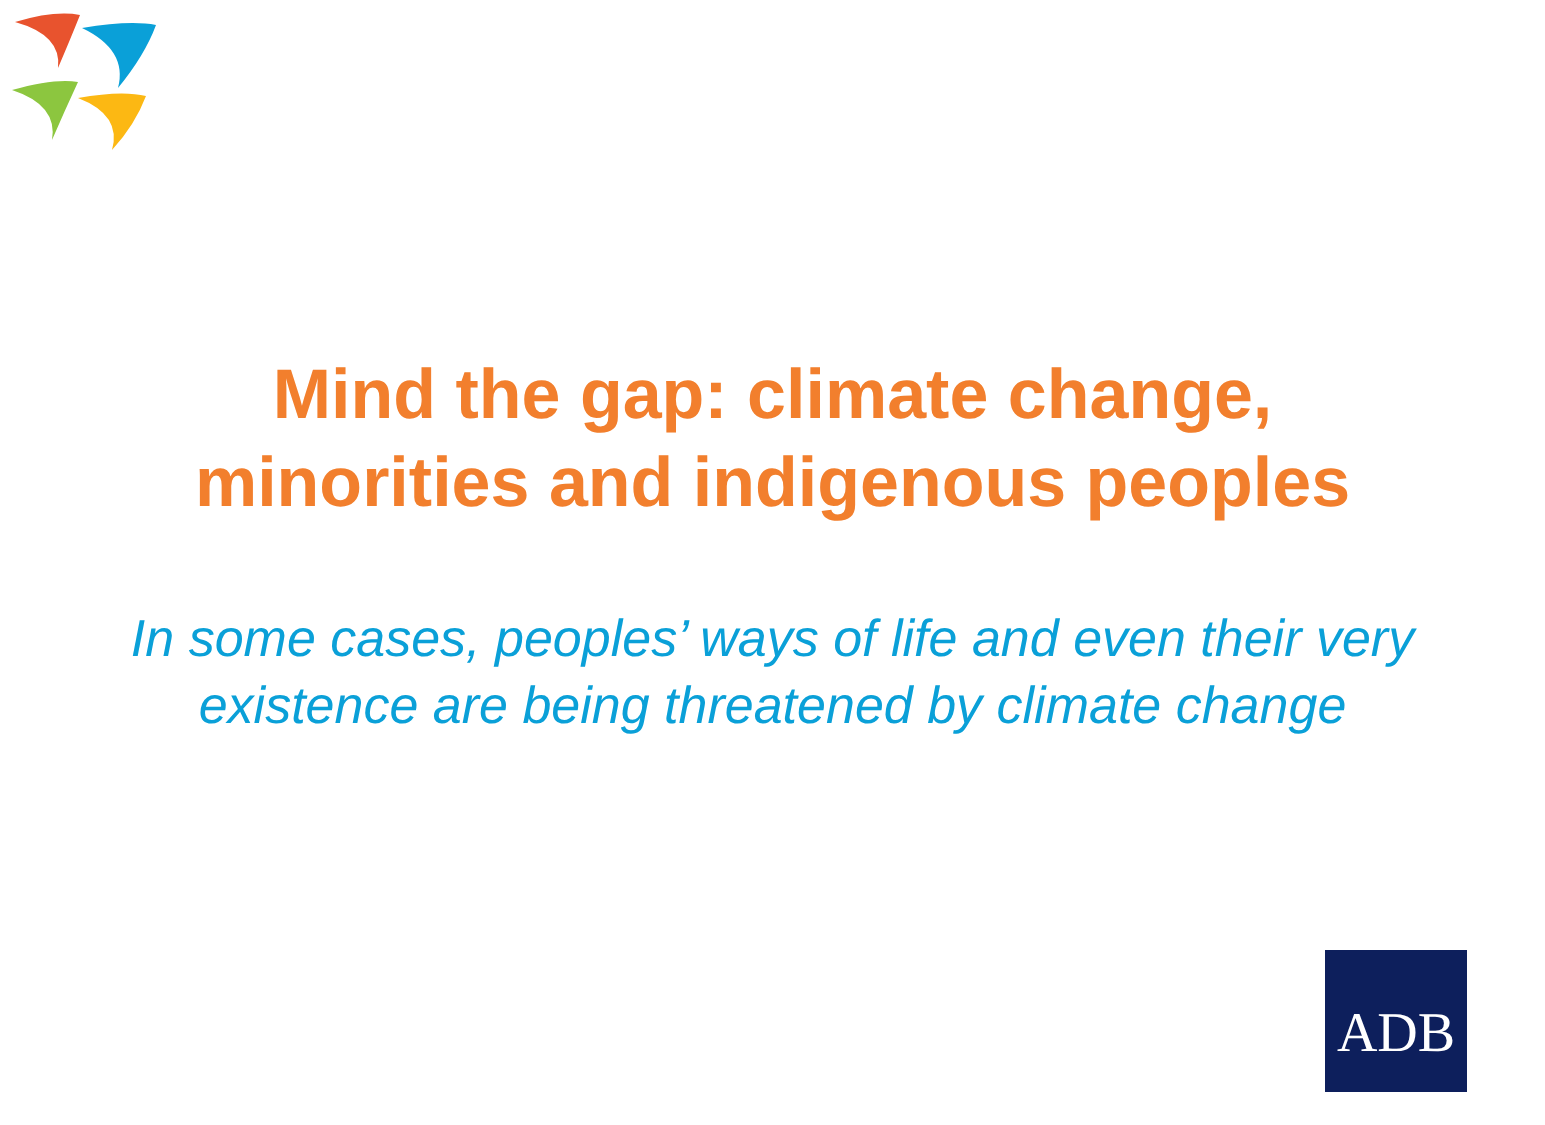Mind the gap: climate change,
minorities and indigenous peoples
In some cases, peoples’ ways of life and even their very existence are being threatened by climate change
ADB